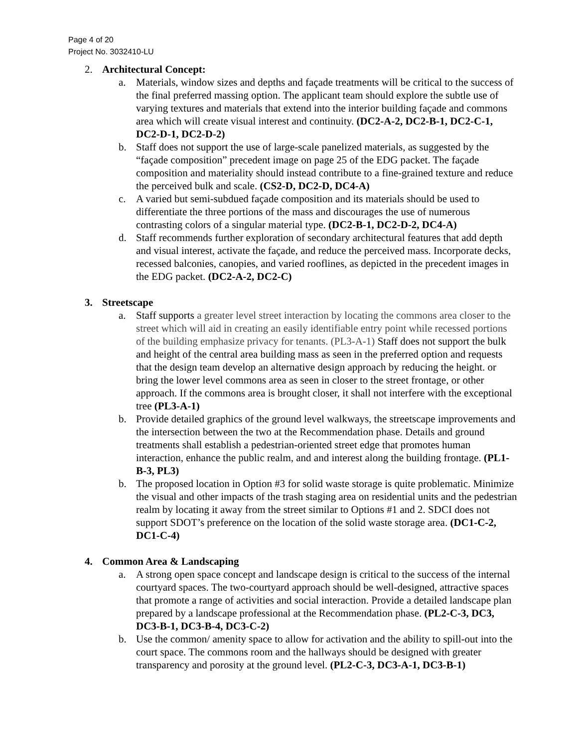Page 4 of 20
Project No. 3032410-LU
2. Architectural Concept:
a. Materials, window sizes and depths and façade treatments will be critical to the success of the final preferred massing option. The applicant team should explore the subtle use of varying textures and materials that extend into the interior building façade and commons area which will create visual interest and continuity. (DC2-A-2, DC2-B-1, DC2-C-1, DC2-D-1, DC2-D-2)
b. Staff does not support the use of large-scale panelized materials, as suggested by the “façade composition” precedent image on page 25 of the EDG packet. The façade composition and materiality should instead contribute to a fine-grained texture and reduce the perceived bulk and scale. (CS2-D, DC2-D, DC4-A)
c. A varied but semi-subdued façade composition and its materials should be used to differentiate the three portions of the mass and discourages the use of numerous contrasting colors of a singular material type. (DC2-B-1, DC2-D-2, DC4-A)
d. Staff recommends further exploration of secondary architectural features that add depth and visual interest, activate the façade, and reduce the perceived mass. Incorporate decks, recessed balconies, canopies, and varied rooflines, as depicted in the precedent images in the EDG packet. (DC2-A-2, DC2-C)
3. Streetscape
a. Staff supports a greater level street interaction by locating the commons area closer to the street which will aid in creating an easily identifiable entry point while recessed portions of the building emphasize privacy for tenants. (PL3-A-1) Staff does not support the bulk and height of the central area building mass as seen in the preferred option and requests that the design team develop an alternative design approach by reducing the height. or bring the lower level commons area as seen in closer to the street frontage, or other approach. If the commons area is brought closer, it shall not interfere with the exceptional tree (PL3-A-1)
b. Provide detailed graphics of the ground level walkways, the streetscape improvements and the intersection between the two at the Recommendation phase. Details and ground treatments shall establish a pedestrian-oriented street edge that promotes human interaction, enhance the public realm, and and interest along the building frontage. (PL1-B-3, PL3)
b. The proposed location in Option #3 for solid waste storage is quite problematic. Minimize the visual and other impacts of the trash staging area on residential units and the pedestrian realm by locating it away from the street similar to Options #1 and 2. SDCI does not support SDOT’s preference on the location of the solid waste storage area. (DC1-C-2, DC1-C-4)
4. Common Area & Landscaping
a. A strong open space concept and landscape design is critical to the success of the internal courtyard spaces. The two-courtyard approach should be well-designed, attractive spaces that promote a range of activities and social interaction. Provide a detailed landscape plan prepared by a landscape professional at the Recommendation phase. (PL2-C-3, DC3, DC3-B-1, DC3-B-4, DC3-C-2)
b. Use the common/ amenity space to allow for activation and the ability to spill-out into the court space. The commons room and the hallways should be designed with greater transparency and porosity at the ground level. (PL2-C-3, DC3-A-1, DC3-B-1)